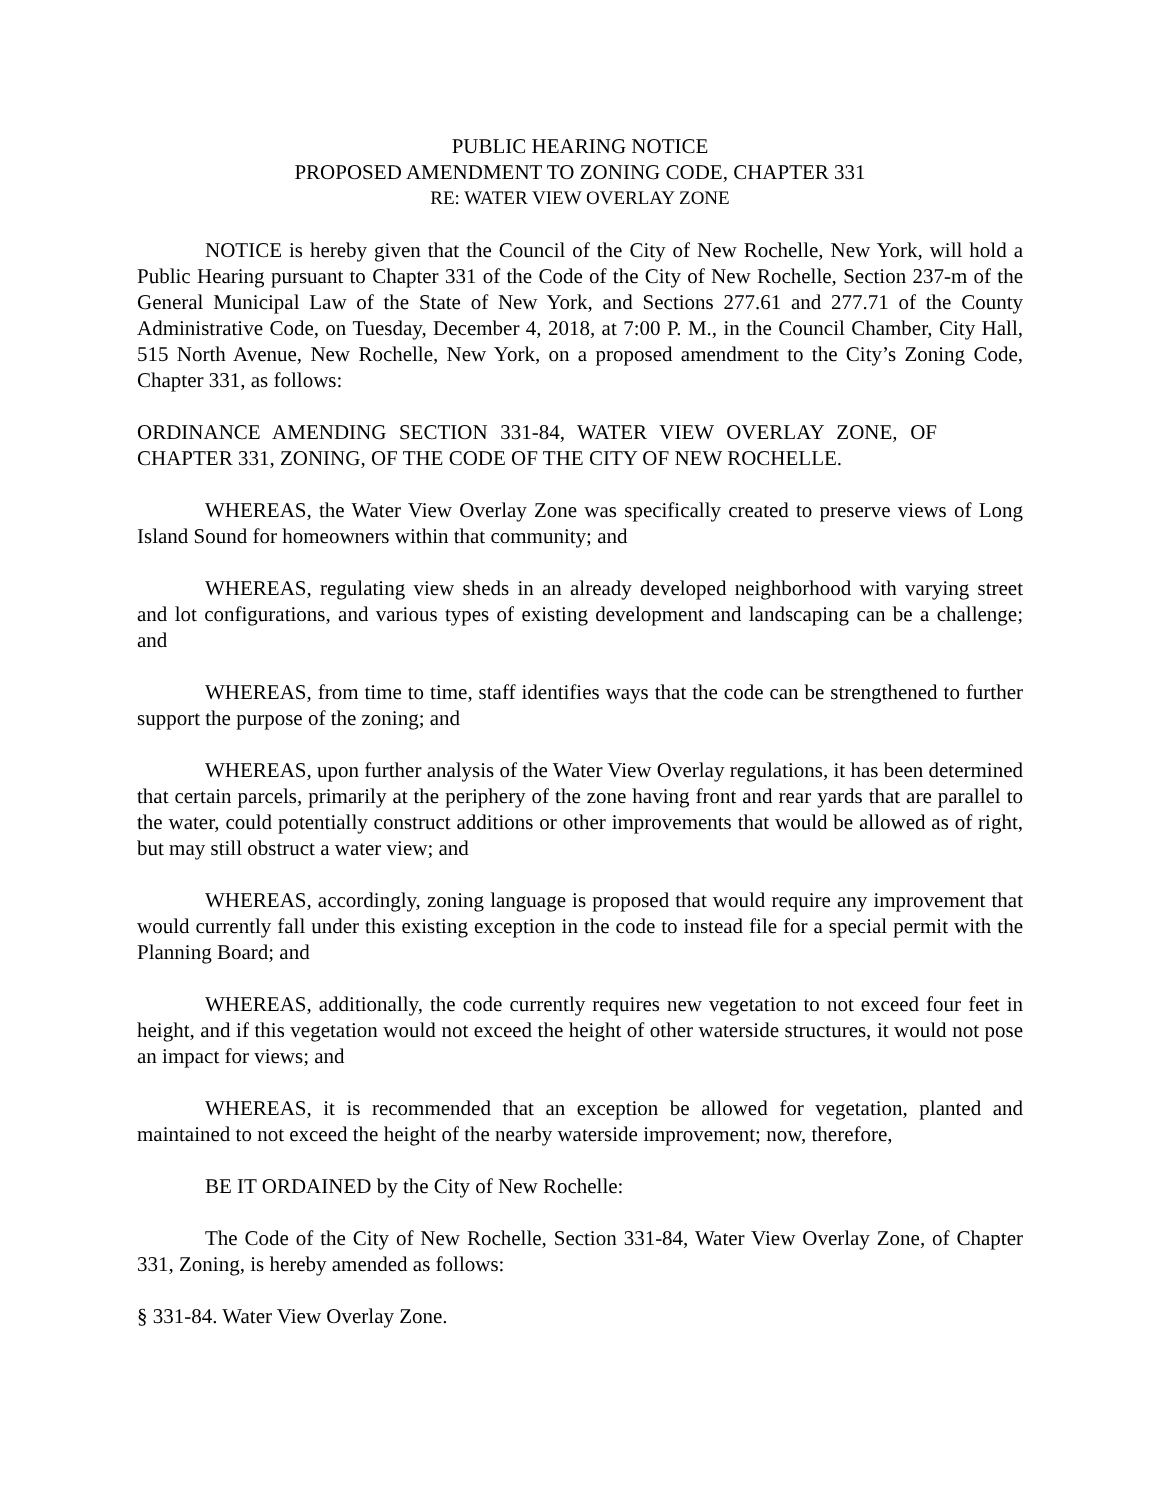PUBLIC HEARING NOTICE
PROPOSED AMENDMENT TO ZONING CODE, CHAPTER 331
RE: WATER VIEW OVERLAY ZONE
NOTICE is hereby given that the Council of the City of New Rochelle, New York, will hold a Public Hearing pursuant to Chapter 331 of the Code of the City of New Rochelle, Section 237-m of the General Municipal Law of the State of New York, and Sections 277.61 and 277.71 of the County Administrative Code, on Tuesday, December 4, 2018, at 7:00 P. M., in the Council Chamber, City Hall, 515 North Avenue, New Rochelle, New York, on a proposed amendment to the City’s Zoning Code, Chapter 331, as follows:
ORDINANCE AMENDING SECTION 331-84, WATER VIEW OVERLAY ZONE, OF CHAPTER 331, ZONING, OF THE CODE OF THE CITY OF NEW ROCHELLE.
WHEREAS, the Water View Overlay Zone was specifically created to preserve views of Long Island Sound for homeowners within that community; and
WHEREAS, regulating view sheds in an already developed neighborhood with varying street and lot configurations, and various types of existing development and landscaping can be a challenge; and
WHEREAS, from time to time, staff identifies ways that the code can be strengthened to further support the purpose of the zoning; and
WHEREAS, upon further analysis of the Water View Overlay regulations, it has been determined that certain parcels, primarily at the periphery of the zone having front and rear yards that are parallel to the water, could potentially construct additions or other improvements that would be allowed as of right, but may still obstruct a water view; and
WHEREAS, accordingly, zoning language is proposed that would require any improvement that would currently fall under this existing exception in the code to instead file for a special permit with the Planning Board; and
WHEREAS, additionally, the code currently requires new vegetation to not exceed four feet in height, and if this vegetation would not exceed the height of other waterside structures, it would not pose an impact for views; and
WHEREAS, it is recommended that an exception be allowed for vegetation, planted and maintained to not exceed the height of the nearby waterside improvement; now, therefore,
BE IT ORDAINED by the City of New Rochelle:
The Code of the City of New Rochelle, Section 331-84, Water View Overlay Zone, of Chapter 331, Zoning, is hereby amended as follows:
§ 331-84. Water View Overlay Zone.